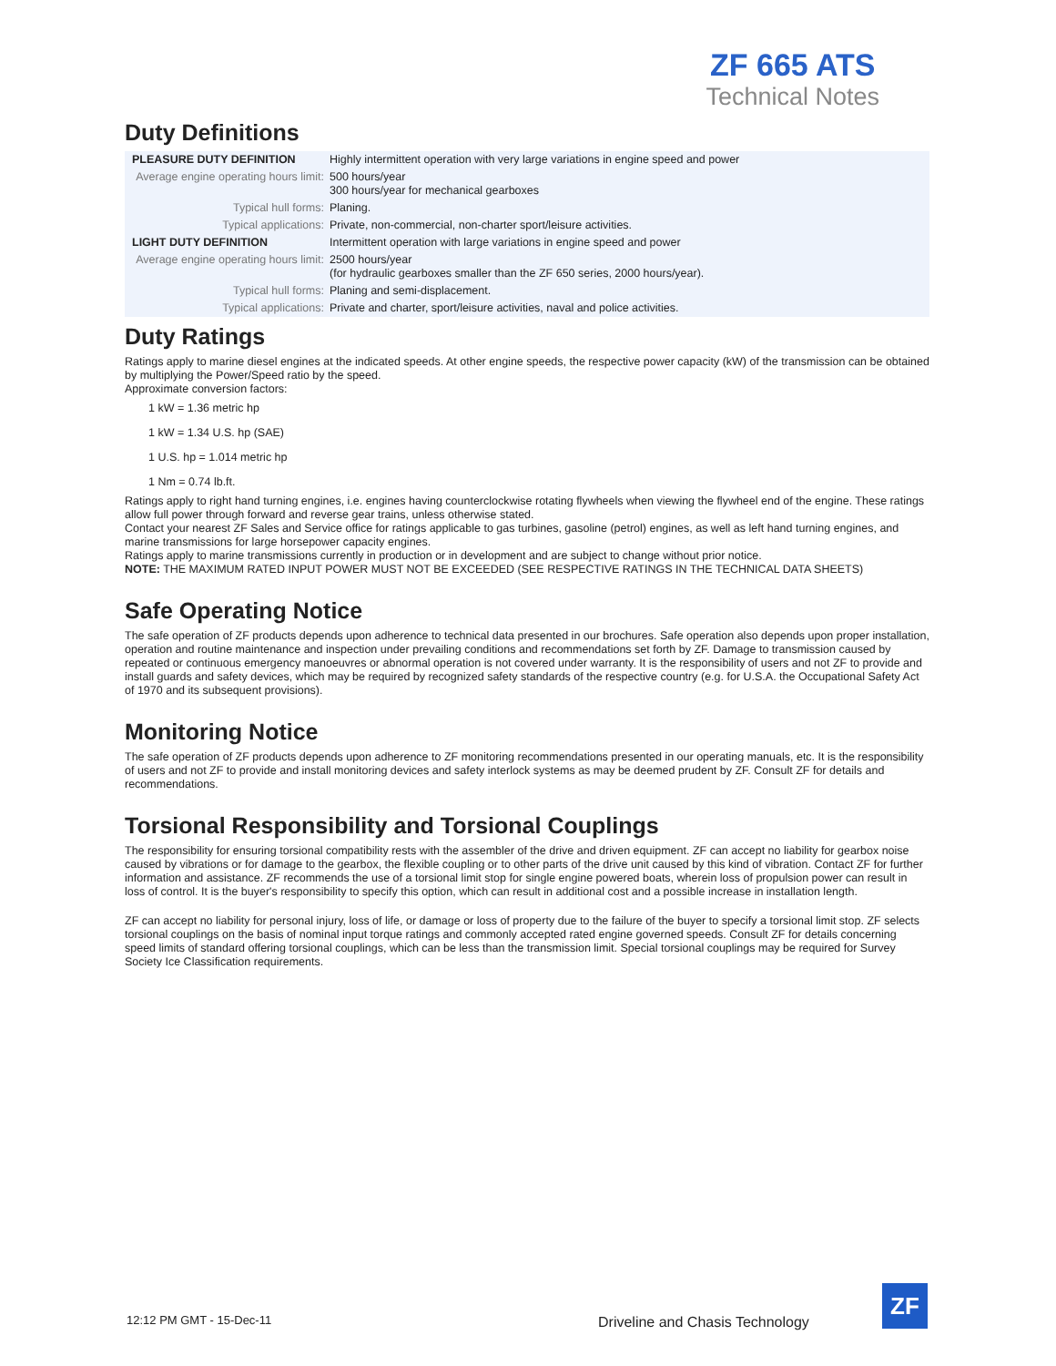ZF 665 ATS
Technical Notes
Duty Definitions
| PLEASURE DUTY DEFINITION | Highly intermittent operation with very large variations in engine speed and power |
| Average engine operating hours limit: | 500 hours/year 300 hours/year for mechanical gearboxes |
| Typical hull forms: | Planing. |
| Typical applications: | Private, non-commercial, non-charter sport/leisure activities. |
| LIGHT DUTY DEFINITION | Intermittent operation with large variations in engine speed and power |
| Average engine operating hours limit: | 2500 hours/year (for hydraulic gearboxes smaller than the ZF 650 series, 2000 hours/year). |
| Typical hull forms: | Planing and semi-displacement. |
| Typical applications: | Private and charter, sport/leisure activities, naval and police activities. |
Duty Ratings
Ratings apply to marine diesel engines at the indicated speeds. At other engine speeds, the respective power capacity (kW) of the transmission can be obtained by multiplying the Power/Speed ratio by the speed.
Approximate conversion factors:
1 kW = 1.36 metric hp
1 kW = 1.34 U.S. hp (SAE)
1 U.S. hp = 1.014 metric hp
1 Nm = 0.74 lb.ft.
Ratings apply to right hand turning engines, i.e. engines having counterclockwise rotating flywheels when viewing the flywheel end of the engine. These ratings allow full power through forward and reverse gear trains, unless otherwise stated.
Contact your nearest ZF Sales and Service office for ratings applicable to gas turbines, gasoline (petrol) engines, as well as left hand turning engines, and marine transmissions for large horsepower capacity engines.
Ratings apply to marine transmissions currently in production or in development and are subject to change without prior notice.
NOTE: THE MAXIMUM RATED INPUT POWER MUST NOT BE EXCEEDED (SEE RESPECTIVE RATINGS IN THE TECHNICAL DATA SHEETS)
Safe Operating Notice
The safe operation of ZF products depends upon adherence to technical data presented in our brochures. Safe operation also depends upon proper installation, operation and routine maintenance and inspection under prevailing conditions and recommendations set forth by ZF. Damage to transmission caused by repeated or continuous emergency manoeuvres or abnormal operation is not covered under warranty. It is the responsibility of users and not ZF to provide and install guards and safety devices, which may be required by recognized safety standards of the respective country (e.g. for U.S.A. the Occupational Safety Act of 1970 and its subsequent provisions).
Monitoring Notice
The safe operation of ZF products depends upon adherence to ZF monitoring recommendations presented in our operating manuals, etc. It is the responsibility of users and not ZF to provide and install monitoring devices and safety interlock systems as may be deemed prudent by ZF. Consult ZF for details and recommendations.
Torsional Responsibility and Torsional Couplings
The responsibility for ensuring torsional compatibility rests with the assembler of the drive and driven equipment. ZF can accept no liability for gearbox noise caused by vibrations or for damage to the gearbox, the flexible coupling or to other parts of the drive unit caused by this kind of vibration. Contact ZF for further information and assistance. ZF recommends the use of a torsional limit stop for single engine powered boats, wherein loss of propulsion power can result in loss of control. It is the buyer's responsibility to specify this option, which can result in additional cost and a possible increase in installation length.
ZF can accept no liability for personal injury, loss of life, or damage or loss of property due to the failure of the buyer to specify a torsional limit stop. ZF selects torsional couplings on the basis of nominal input torque ratings and commonly accepted rated engine governed speeds. Consult ZF for details concerning speed limits of standard offering torsional couplings, which can be less than the transmission limit. Special torsional couplings may be required for Survey Society Ice Classification requirements.
12:12 PM GMT - 15-Dec-11
Driveline and Chasis Technology
ZF